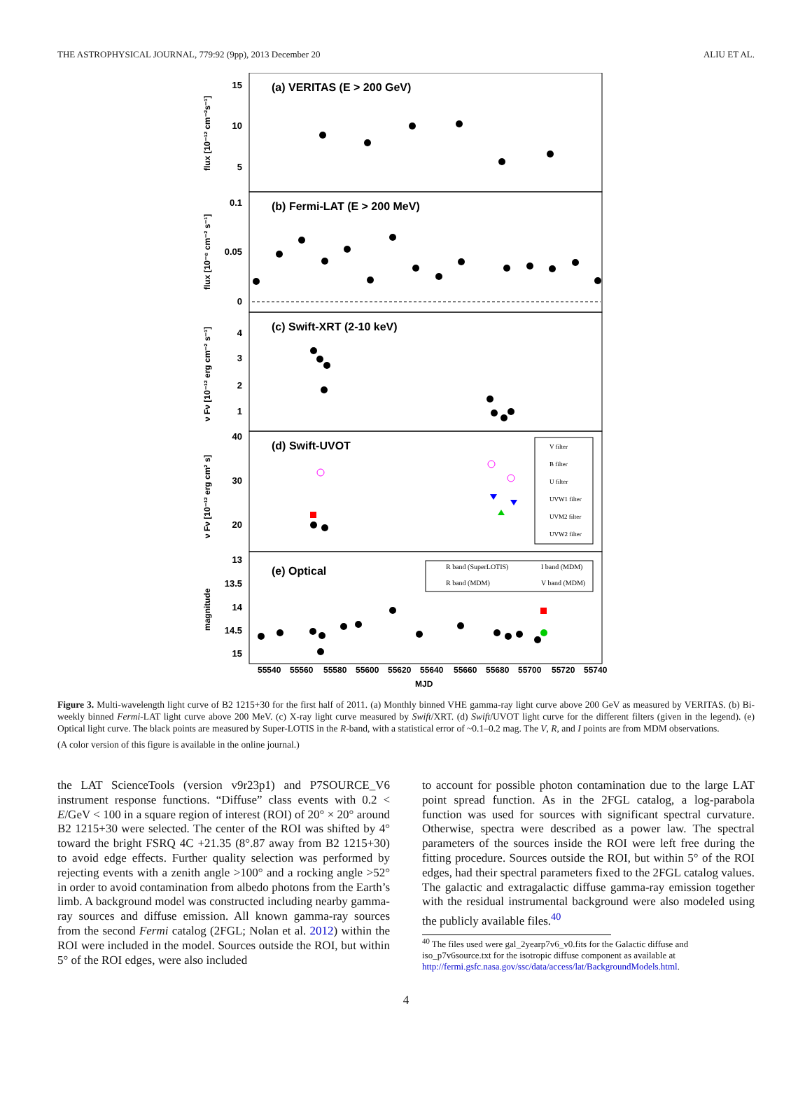THE ASTROPHYSICAL JOURNAL, 779:92 (9pp), 2013 December 20 ALIU ET AL.
(a) VERITAS (E > 200 GeV)
(b) Fermi-LAT (E > 200 MeV)
(c) Swift-XRT (2-10 keV)
(d) Swift-UVOT
(e) Optical
15
10
5
0.1
0.05
0
4
3
2
1
40
30
20
13
13.5
14
14.5
15
55540
55560
55580
55600
55620
55640
55660
55680
55700
55720
55740
MJD
flux [10⁻¹² cm⁻²s⁻¹]
flux [10⁻⁶ cm⁻² s⁻¹]
ν Fν [10⁻¹² erg cm⁻² s⁻¹]
ν Fν [10⁻¹² erg cm² s]
magnitude
V filter
B filter
U filter
UVW1 filter
UVM2 filter
UVW2 filter
R band (SuperLOTIS)
I band (MDM)
R band (MDM)
V band (MDM)
Figure 3. Multi-wavelength light curve of B2 1215+30 for the first half of 2011. (a) Monthly binned VHE gamma-ray light curve above 200 GeV as measured by VERITAS. (b) Bi-weekly binned Fermi-LAT light curve above 200 MeV. (c) X-ray light curve measured by Swift/XRT. (d) Swift/UVOT light curve for the different filters (given in the legend). (e) Optical light curve. The black points are measured by Super-LOTIS in the R-band, with a statistical error of ~0.1–0.2 mag. The V, R, and I points are from MDM observations.
(A color version of this figure is available in the online journal.)
the LAT ScienceTools (version v9r23p1) and P7SOURCE_V6 instrument response functions. “Diffuse” class events with 0.2 < E/GeV < 100 in a square region of interest (ROI) of 20° × 20° around B2 1215+30 were selected. The center of the ROI was shifted by 4° toward the bright FSRQ 4C +21.35 (8°.87 away from B2 1215+30) to avoid edge effects. Further quality selection was performed by rejecting events with a zenith angle >100° and a rocking angle >52° in order to avoid contamination from albedo photons from the Earth’s limb. A background model was constructed including nearby gamma-ray sources and diffuse emission. All known gamma-ray sources from the second Fermi catalog (2FGL; Nolan et al. 2012) within the ROI were included in the model. Sources outside the ROI, but within 5° of the ROI edges, were also included
to account for possible photon contamination due to the large LAT point spread function. As in the 2FGL catalog, a log-parabola function was used for sources with significant spectral curvature. Otherwise, spectra were described as a power law. The spectral parameters of the sources inside the ROI were left free during the fitting procedure. Sources outside the ROI, but within 5° of the ROI edges, had their spectral parameters fixed to the 2FGL catalog values. The galactic and extragalactic diffuse gamma-ray emission together with the residual instrumental background were also modeled using the publicly available files.<sup>40</sup>
<sup>40</sup> The files used were gal_2yearp7v6_v0.fits for the Galactic diffuse and iso_p7v6source.txt for the isotropic diffuse component as available at http://fermi.gsfc.nasa.gov/ssc/data/access/lat/BackgroundModels.html.
4